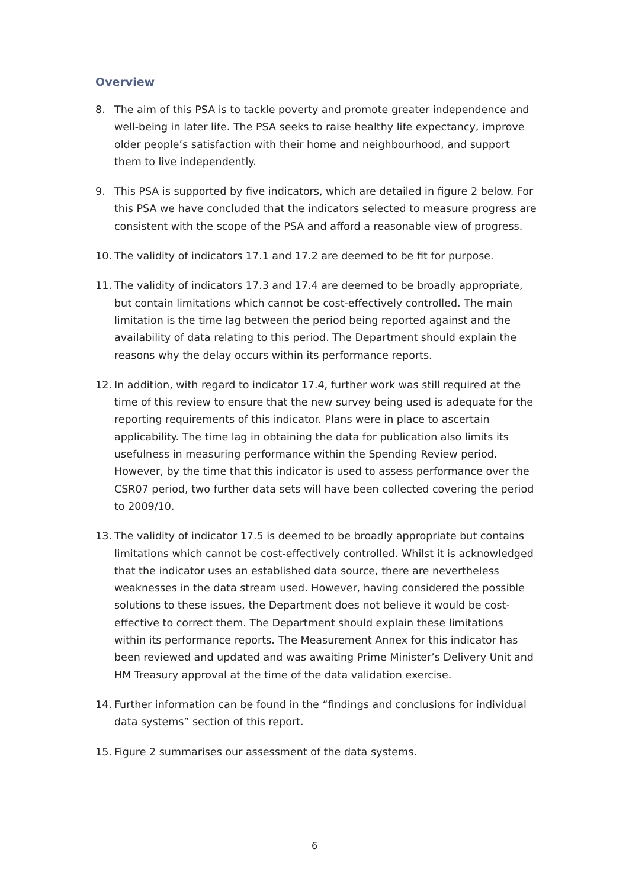Overview
8. The aim of this PSA is to tackle poverty and promote greater independence and well-being in later life. The PSA seeks to raise healthy life expectancy, improve older people’s satisfaction with their home and neighbourhood, and support them to live independently.
9. This PSA is supported by five indicators, which are detailed in figure 2 below. For this PSA we have concluded that the indicators selected to measure progress are consistent with the scope of the PSA and afford a reasonable view of progress.
10. The validity of indicators 17.1 and 17.2 are deemed to be fit for purpose.
11. The validity of indicators 17.3 and 17.4 are deemed to be broadly appropriate, but contain limitations which cannot be cost-effectively controlled. The main limitation is the time lag between the period being reported against and the availability of data relating to this period. The Department should explain the reasons why the delay occurs within its performance reports.
12. In addition, with regard to indicator 17.4, further work was still required at the time of this review to ensure that the new survey being used is adequate for the reporting requirements of this indicator. Plans were in place to ascertain applicability. The time lag in obtaining the data for publication also limits its usefulness in measuring performance within the Spending Review period. However, by the time that this indicator is used to assess performance over the CSR07 period, two further data sets will have been collected covering the period to 2009/10.
13. The validity of indicator 17.5 is deemed to be broadly appropriate but contains limitations which cannot be cost-effectively controlled. Whilst it is acknowledged that the indicator uses an established data source, there are nevertheless weaknesses in the data stream used. However, having considered the possible solutions to these issues, the Department does not believe it would be cost-effective to correct them. The Department should explain these limitations within its performance reports. The Measurement Annex for this indicator has been reviewed and updated and was awaiting Prime Minister’s Delivery Unit and HM Treasury approval at the time of the data validation exercise.
14. Further information can be found in the “findings and conclusions for individual data systems” section of this report.
15. Figure 2 summarises our assessment of the data systems.
6